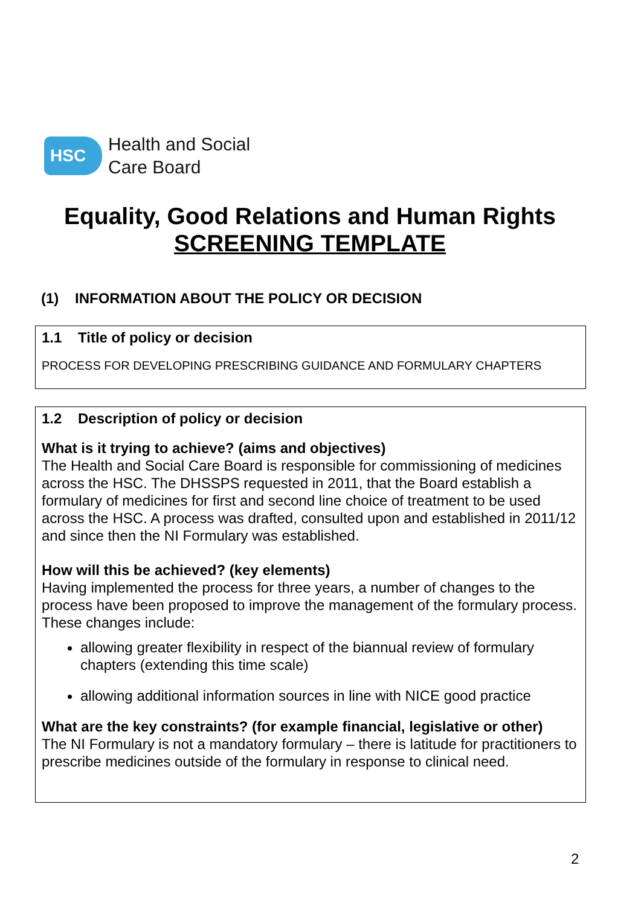HSC
Health and Social
Care Board
Equality, Good Relations and Human Rights
SCREENING TEMPLATE
(1) INFORMATION ABOUT THE POLICY OR DECISION
1.1 Title of policy or decision
PROCESS FOR DEVELOPING PRESCRIBING GUIDANCE AND FORMULARY CHAPTERS
1.2 Description of policy or decision
What is it trying to achieve? (aims and objectives)
The Health and Social Care Board is responsible for commissioning of medicines across the HSC. The DHSSPS requested in 2011, that the Board establish a formulary of medicines for first and second line choice of treatment to be used across the HSC. A process was drafted, consulted upon and established in 2011/12 and since then the NI Formulary was established.
How will this be achieved? (key elements)
Having implemented the process for three years, a number of changes to the process have been proposed to improve the management of the formulary process. These changes include:
allowing greater flexibility in respect of the biannual review of formulary chapters (extending this time scale)
allowing additional information sources in line with NICE good practice
What are the key constraints? (for example financial, legislative or other)
The NI Formulary is not a mandatory formulary – there is latitude for practitioners to prescribe medicines outside of the formulary in response to clinical need.
2